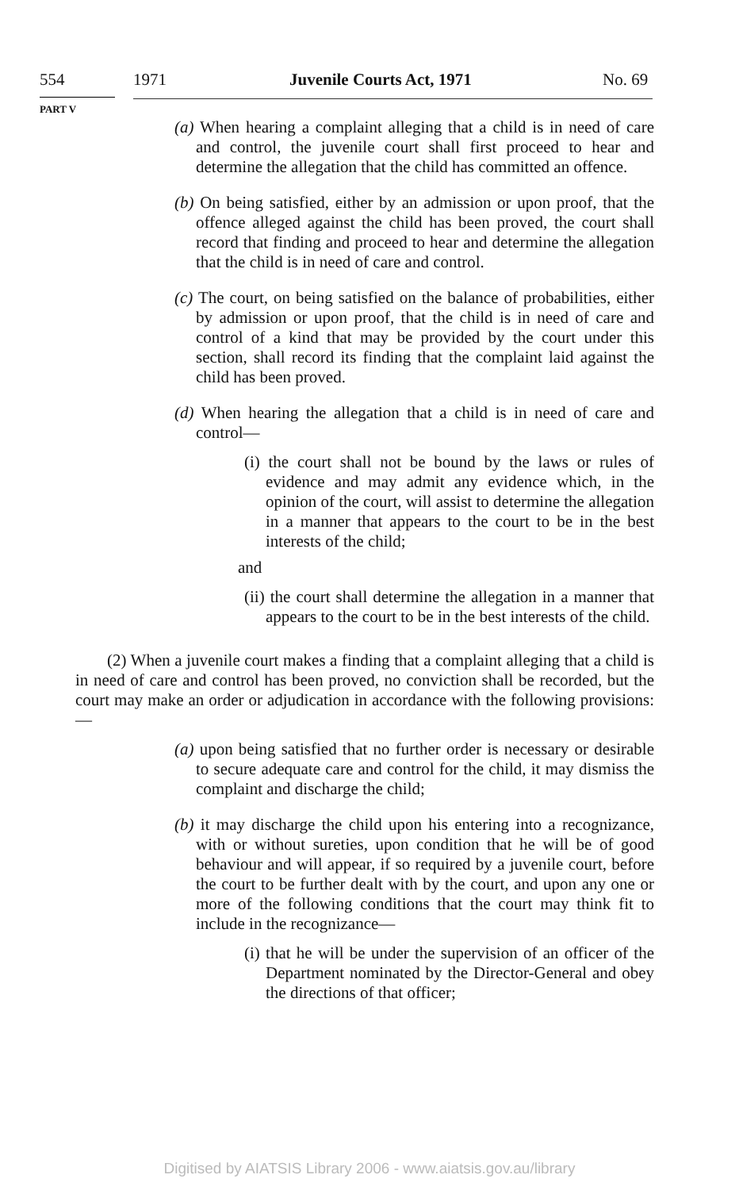554 1971 Juvenile Courts Act, 1971 No. 69
PART V
(a) When hearing a complaint alleging that a child is in need of care and control, the juvenile court shall first proceed to hear and determine the allegation that the child has committed an offence.
(b) On being satisfied, either by an admission or upon proof, that the offence alleged against the child has been proved, the court shall record that finding and proceed to hear and determine the allegation that the child is in need of care and control.
(c) The court, on being satisfied on the balance of probabilities, either by admission or upon proof, that the child is in need of care and control of a kind that may be provided by the court under this section, shall record its finding that the complaint laid against the child has been proved.
(d) When hearing the allegation that a child is in need of care and control—
(i) the court shall not be bound by the laws or rules of evidence and may admit any evidence which, in the opinion of the court, will assist to determine the allegation in a manner that appears to the court to be in the best interests of the child;
and
(ii) the court shall determine the allegation in a manner that appears to the court to be in the best interests of the child.
(2) When a juvenile court makes a finding that a complaint alleging that a child is in need of care and control has been proved, no conviction shall be recorded, but the court may make an order or adjudication in accordance with the following provisions:—
(a) upon being satisfied that no further order is necessary or desirable to secure adequate care and control for the child, it may dismiss the complaint and discharge the child;
(b) it may discharge the child upon his entering into a recognizance, with or without sureties, upon condition that he will be of good behaviour and will appear, if so required by a juvenile court, before the court to be further dealt with by the court, and upon any one or more of the following conditions that the court may think fit to include in the recognizance—
(i) that he will be under the supervision of an officer of the Department nominated by the Director-General and obey the directions of that officer;
Digitised by AIATSIS Library 2006 - www.aiatsis.gov.au/library